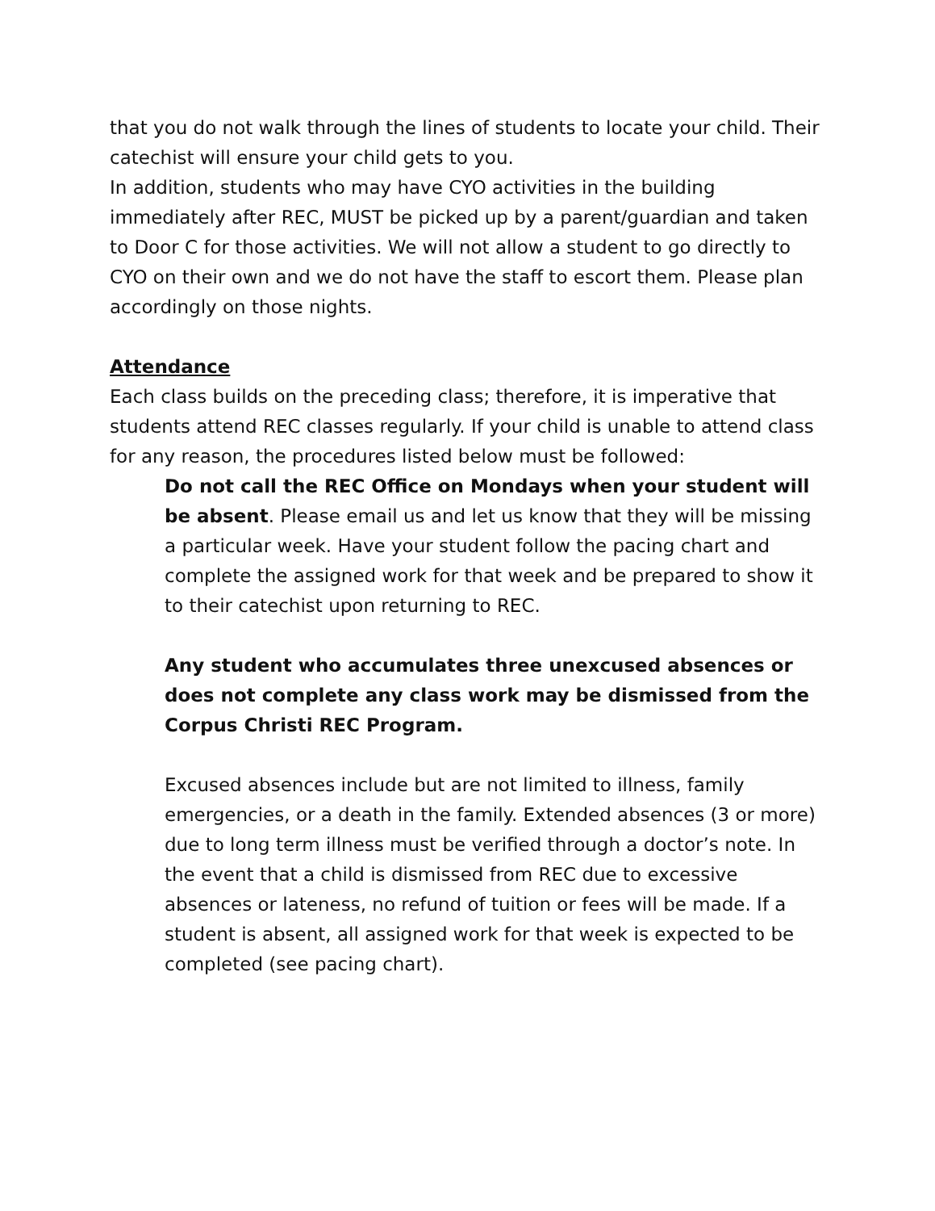that you do not walk through the lines of students to locate your child. Their catechist will ensure your child gets to you.
In addition, students who may have CYO activities in the building immediately after REC, MUST be picked up by a parent/guardian and taken to Door C for those activities. We will not allow a student to go directly to CYO on their own and we do not have the staff to escort them. Please plan accordingly on those nights.
Attendance
Each class builds on the preceding class; therefore, it is imperative that students attend REC classes regularly. If your child is unable to attend class for any reason, the procedures listed below must be followed:
Do not call the REC Office on Mondays when your student will be absent. Please email us and let us know that they will be missing a particular week. Have your student follow the pacing chart and complete the assigned work for that week and be prepared to show it to their catechist upon returning to REC.
Any student who accumulates three unexcused absences or does not complete any class work may be dismissed from the Corpus Christi REC Program.
Excused absences include but are not limited to illness, family emergencies, or a death in the family. Extended absences (3 or more) due to long term illness must be verified through a doctor’s note. In the event that a child is dismissed from REC due to excessive absences or lateness, no refund of tuition or fees will be made. If a student is absent, all assigned work for that week is expected to be completed (see pacing chart).